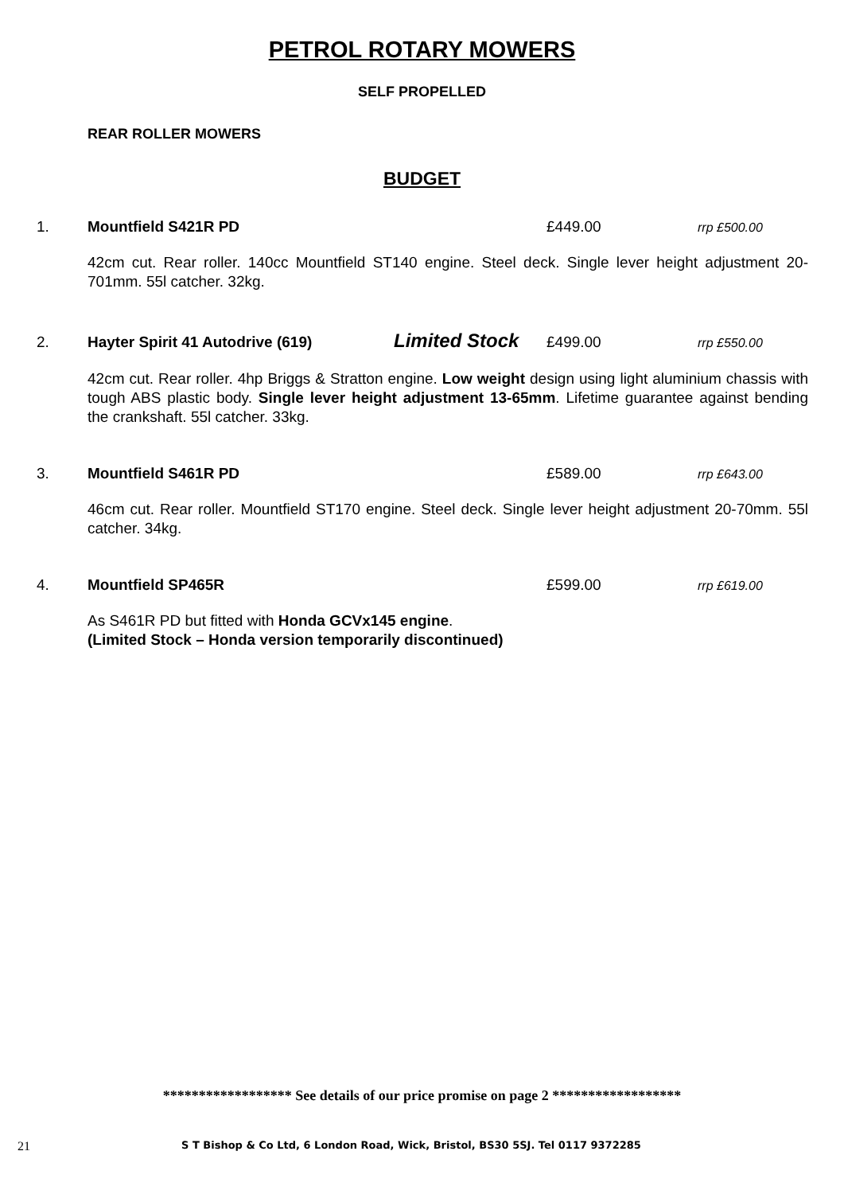PETROL ROTARY MOWERS
SELF PROPELLED
REAR ROLLER MOWERS
BUDGET
1. Mountfield S421R PD £449.00 rrp £500.00
42cm cut. Rear roller. 140cc Mountfield ST140 engine. Steel deck. Single lever height adjustment 20-701mm. 55l catcher. 32kg.
2. Hayter Spirit 41 Autodrive (619) Limited Stock £499.00 rrp £550.00
42cm cut. Rear roller. 4hp Briggs & Stratton engine. Low weight design using light aluminium chassis with tough ABS plastic body. Single lever height adjustment 13-65mm. Lifetime guarantee against bending the crankshaft. 55l catcher. 33kg.
3. Mountfield S461R PD £589.00 rrp £643.00
46cm cut. Rear roller. Mountfield ST170 engine. Steel deck. Single lever height adjustment 20-70mm. 55l catcher. 34kg.
4. Mountfield SP465R £599.00 rrp £619.00
As S461R PD but fitted with Honda GCVx145 engine.
(Limited Stock – Honda version temporarily discontinued)
****************** See details of our price promise on page 2 ******************
21 S T Bishop & Co Ltd, 6 London Road, Wick, Bristol, BS30 5SJ. Tel 0117 9372285